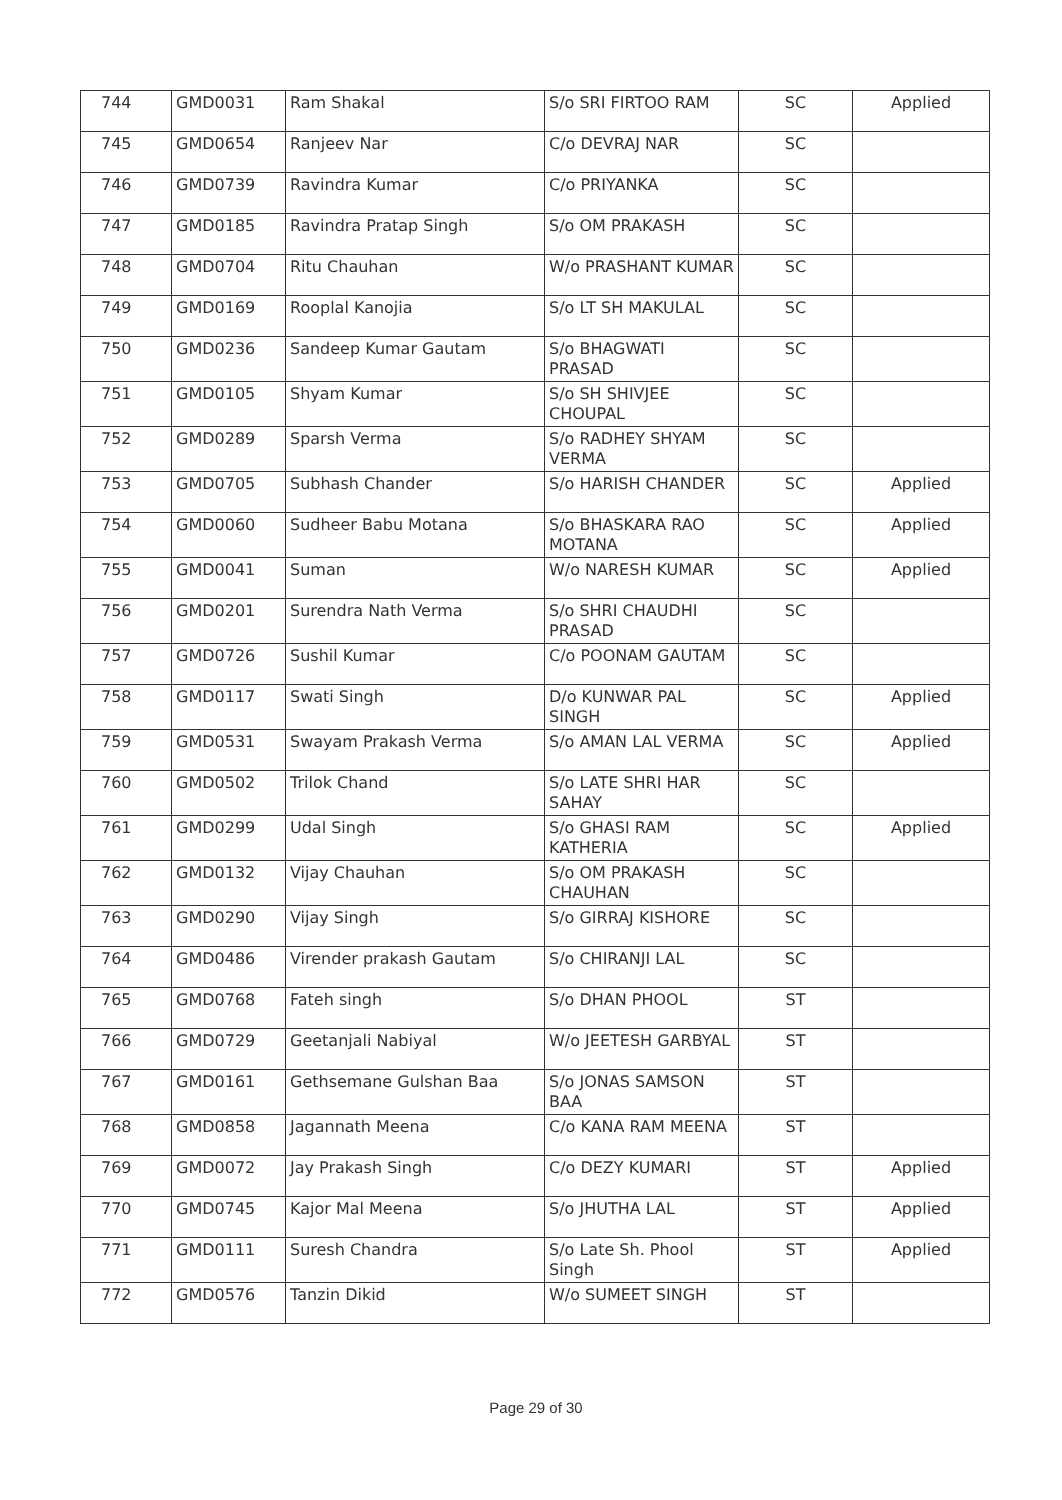| 744 | GMD0031 | Ram Shakal | S/o SRI FIRTOO RAM | SC | Applied |
| 745 | GMD0654 | Ranjeev Nar | C/o DEVRAJ NAR | SC | |
| 746 | GMD0739 | Ravindra Kumar | C/o PRIYANKA | SC | |
| 747 | GMD0185 | Ravindra Pratap Singh | S/o OM PRAKASH | SC | |
| 748 | GMD0704 | Ritu Chauhan | W/o PRASHANT KUMAR | SC | |
| 749 | GMD0169 | Rooplal Kanojia | S/o LT SH MAKULAL | SC | |
| 750 | GMD0236 | Sandeep Kumar Gautam | S/o BHAGWATI PRASAD | SC | |
| 751 | GMD0105 | Shyam Kumar | S/o SH SHIVJEE CHOUPAL | SC | |
| 752 | GMD0289 | Sparsh Verma | S/o RADHEY SHYAM VERMA | SC | |
| 753 | GMD0705 | Subhash Chander | S/o HARISH CHANDER | SC | Applied |
| 754 | GMD0060 | Sudheer Babu Motana | S/o BHASKARA RAO MOTANA | SC | Applied |
| 755 | GMD0041 | Suman | W/o NARESH KUMAR | SC | Applied |
| 756 | GMD0201 | Surendra Nath Verma | S/o SHRI CHAUDHI PRASAD | SC | |
| 757 | GMD0726 | Sushil Kumar | C/o POONAM GAUTAM | SC | |
| 758 | GMD0117 | Swati Singh | D/o KUNWAR PAL SINGH | SC | Applied |
| 759 | GMD0531 | Swayam Prakash Verma | S/o AMAN LAL VERMA | SC | Applied |
| 760 | GMD0502 | Trilok Chand | S/o LATE SHRI HAR SAHAY | SC | |
| 761 | GMD0299 | Udal Singh | S/o GHASI RAM KATHERIA | SC | Applied |
| 762 | GMD0132 | Vijay Chauhan | S/o OM PRAKASH CHAUHAN | SC | |
| 763 | GMD0290 | Vijay Singh | S/o GIRRAJ KISHORE | SC | |
| 764 | GMD0486 | Virender prakash Gautam | S/o CHIRANJI LAL | SC | |
| 765 | GMD0768 | Fateh singh | S/o DHAN PHOOL | ST | |
| 766 | GMD0729 | Geetanjali Nabiyal | W/o JEETESH GARBYAL | ST | |
| 767 | GMD0161 | Gethsemane Gulshan Baa | S/o JONAS SAMSON BAA | ST | |
| 768 | GMD0858 | Jagannath Meena | C/o KANA RAM MEENA | ST | |
| 769 | GMD0072 | Jay Prakash Singh | C/o DEZY KUMARI | ST | Applied |
| 770 | GMD0745 | Kajor Mal Meena | S/o JHUTHA LAL | ST | Applied |
| 771 | GMD0111 | Suresh Chandra | S/o Late Sh. Phool Singh | ST | Applied |
| 772 | GMD0576 | Tanzin Dikid | W/o SUMEET SINGH | ST | |
Page 29 of 30